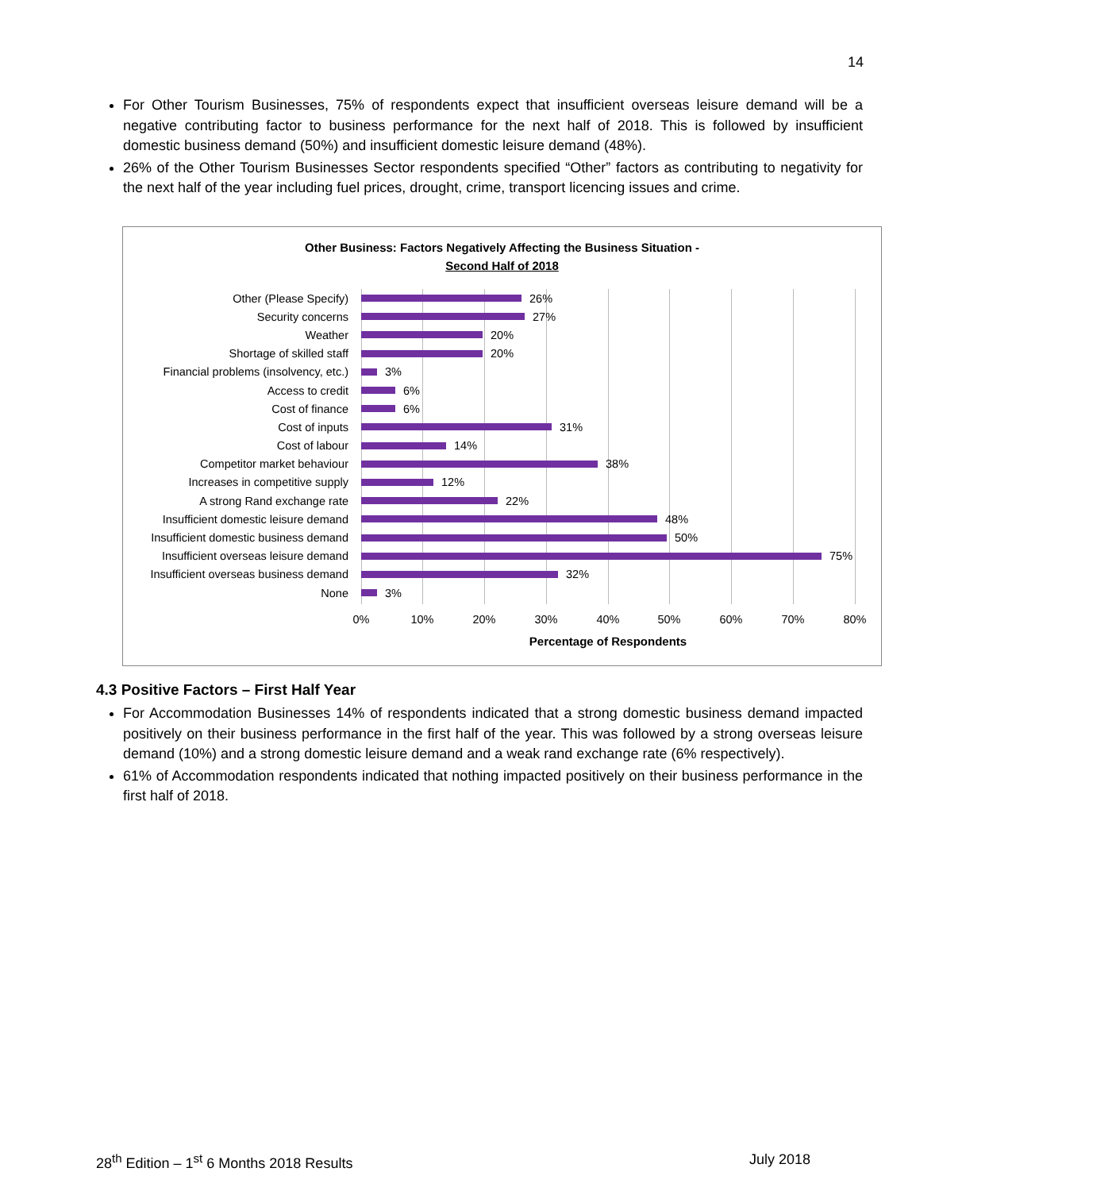14
For Other Tourism Businesses, 75% of respondents expect that insufficient overseas leisure demand will be a negative contributing factor to business performance for the next half of 2018. This is followed by insufficient domestic business demand (50%) and insufficient domestic leisure demand (48%).
26% of the Other Tourism Businesses Sector respondents specified “Other” factors as contributing to negativity for the next half of the year including fuel prices, drought, crime, transport licencing issues and crime.
Other Business: Factors Negatively Affecting the Business Situation -
Second Half of 2018
Other (Please Specify) 26%
Security concerns 27%
Weather 20%
Shortage of skilled staff 20%
Financial problems (insolvency, etc.) 3%
Access to credit 6%
Cost of finance 6%
Cost of inputs 31%
Cost of labour 14%
Competitor market behaviour 38%
Increases in competitive supply 12%
A strong Rand exchange rate 22%
Insufficient domestic leisure demand 48%
Insufficient domestic business demand 50%
Insufficient overseas leisure demand 75%
Insufficient overseas business demand 32%
None 3%
0% 10% 20% 30% 40% 50% 60% 70% 80%
Percentage of Respondents
4.3 Positive Factors – First Half Year
For Accommodation Businesses 14% of respondents indicated that a strong domestic business demand impacted positively on their business performance in the first half of the year. This was followed by a strong overseas leisure demand (10%) and a strong domestic leisure demand and a weak rand exchange rate (6% respectively).
61% of Accommodation respondents indicated that nothing impacted positively on their business performance in the first half of 2018.
28<sup>th</sup> Edition – 1<sup>st</sup> 6 Months 2018 Results July 2018